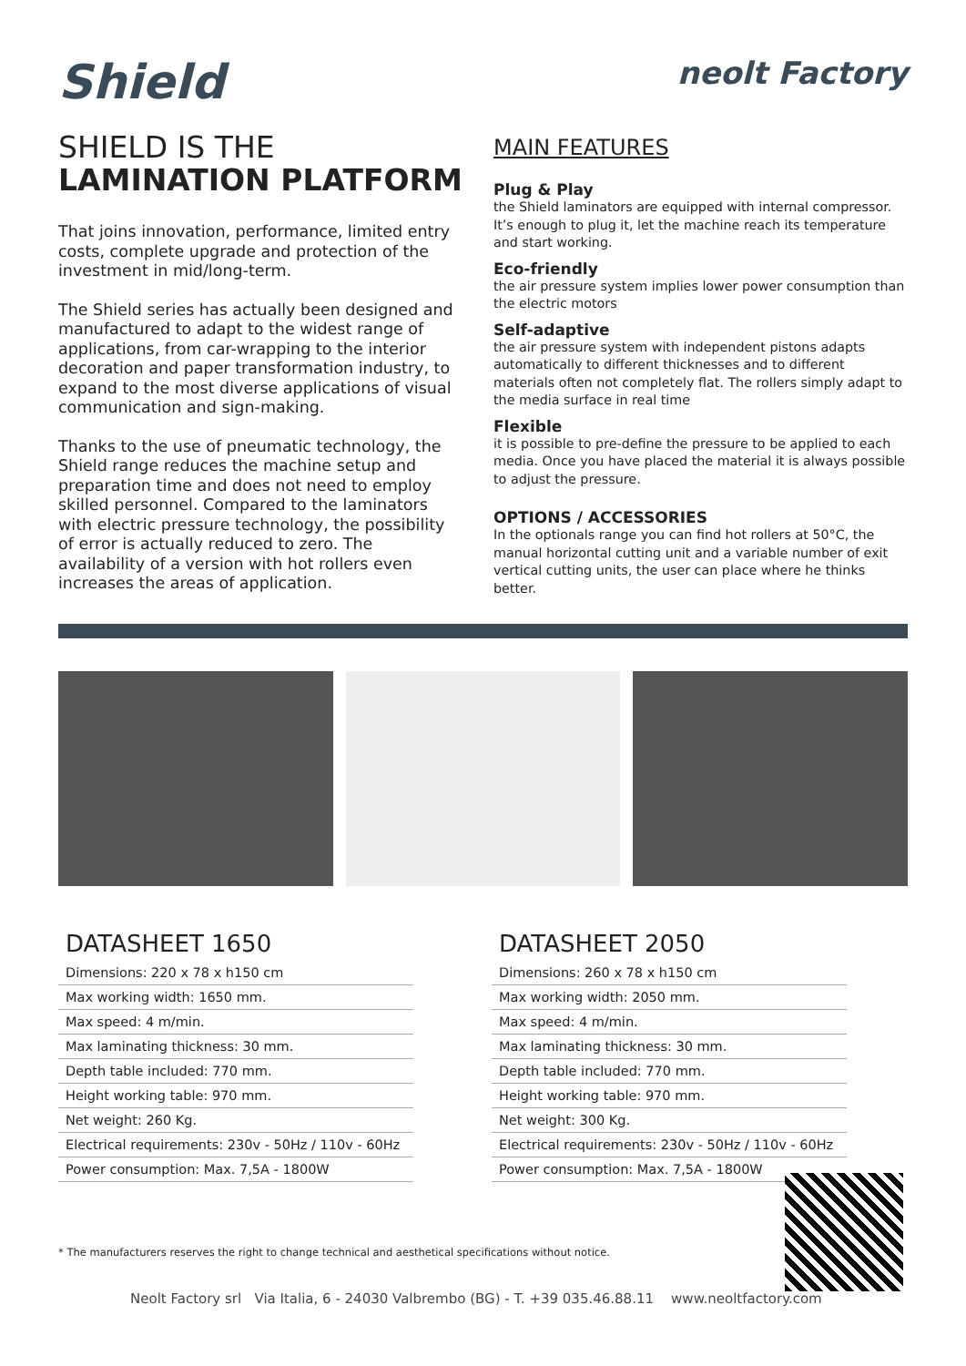Shield
neolt Factory
SHIELD IS THE LAMINATION PLATFORM
That joins innovation, performance, limited entry costs, complete upgrade and protection of the investment in mid/long-term.
The Shield series has actually been designed and manufactured to adapt to the widest range of applications, from car-wrapping to the interior decoration and paper transformation industry, to expand to the most diverse applications of visual communication and sign-making.
Thanks to the use of pneumatic technology, the Shield range reduces the machine setup and preparation time and does not need to employ skilled personnel. Compared to the laminators with electric pressure technology, the possibility of error is actually reduced to zero. The availability of a version with hot rollers even increases the areas of application.
MAIN FEATURES
Plug & Play
the Shield laminators are equipped with internal compressor. It’s enough to plug it, let the machine reach its temperature and start working.
Eco-friendly
the air pressure system implies lower power consumption than the electric motors
Self-adaptive
the air pressure system with independent pistons adapts automatically to different thicknesses and to different materials often not completely flat. The rollers simply adapt to the media surface in real time
Flexible
it is possible to pre-define the pressure to be applied to each media. Once you have placed the material it is always possible to adjust the pressure.
OPTIONS / ACCESSORIES
In the optionals range you can find hot rollers at 50°C, the manual horizontal cutting unit and a variable number of exit vertical cutting units, the user can place where he thinks better.
| DATASHEET 1650 |
| --- |
| Dimensions: 220 x 78 x h150 cm |
| Max working width: 1650 mm. |
| Max speed: 4 m/min. |
| Max laminating thickness: 30 mm. |
| Depth table included: 770 mm. |
| Height working table: 970 mm. |
| Net weight: 260 Kg. |
| Electrical requirements: 230v - 50Hz / 110v - 60Hz |
| Power consumption: Max. 7,5A - 1800W |
| DATASHEET 2050 |
| --- |
| Dimensions: 260 x 78 x h150 cm |
| Max working width: 2050 mm. |
| Max speed: 4 m/min. |
| Max laminating thickness: 30 mm. |
| Depth table included: 770 mm. |
| Height working table: 970 mm. |
| Net weight: 300 Kg. |
| Electrical requirements: 230v - 50Hz / 110v - 60Hz |
| Power consumption: Max. 7,5A - 1800W |
* The manufacturers reserves the right to change technical and aesthetical specifications without notice.
Neolt Factory srl Via Italia, 6 - 24030 Valbrembo (BG) - T. +39 035.46.88.11 www.neoltfactory.com